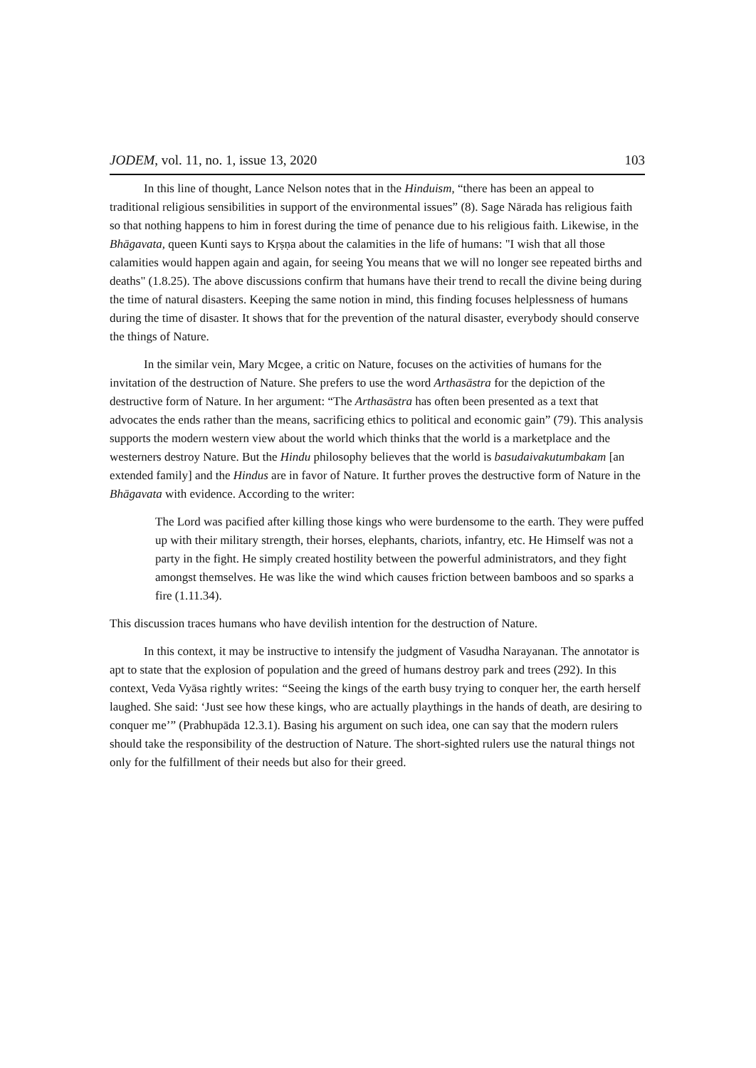JODEM, vol. 11, no. 1, issue 13, 2020 103
In this line of thought, Lance Nelson notes that in the Hinduism, “there has been an appeal to traditional religious sensibilities in support of the environmental issues” (8). Sage Nārada has religious faith so that nothing happens to him in forest during the time of penance due to his religious faith. Likewise, in the Bhāgavata, queen Kunti says to Kṛṣṇa about the calamities in the life of humans: "I wish that all those calamities would happen again and again, for seeing You means that we will no longer see repeated births and deaths" (1.8.25). The above discussions confirm that humans have their trend to recall the divine being during the time of natural disasters. Keeping the same notion in mind, this finding focuses helplessness of humans during the time of disaster. It shows that for the prevention of the natural disaster, everybody should conserve the things of Nature.
In the similar vein, Mary Mcgee, a critic on Nature, focuses on the activities of humans for the invitation of the destruction of Nature. She prefers to use the word Arthasāstra for the depiction of the destructive form of Nature. In her argument: “The Arthasāstra has often been presented as a text that advocates the ends rather than the means, sacrificing ethics to political and economic gain” (79). This analysis supports the modern western view about the world which thinks that the world is a marketplace and the westerners destroy Nature. But the Hindu philosophy believes that the world is basudaivakutumbakam [an extended family] and the Hindus are in favor of Nature. It further proves the destructive form of Nature in the Bhāgavata with evidence. According to the writer:
The Lord was pacified after killing those kings who were burdensome to the earth. They were puffed up with their military strength, their horses, elephants, chariots, infantry, etc. He Himself was not a party in the fight. He simply created hostility between the powerful administrators, and they fight amongst themselves. He was like the wind which causes friction between bamboos and so sparks a fire (1.11.34).
This discussion traces humans who have devilish intention for the destruction of Nature.
In this context, it may be instructive to intensify the judgment of Vasudha Narayanan. The annotator is apt to state that the explosion of population and the greed of humans destroy park and trees (292). In this context, Veda Vyāsa rightly writes: “Seeing the kings of the earth busy trying to conquer her, the earth herself laughed. She said: ‘Just see how these kings, who are actually playthings in the hands of death, are desiring to conquer me’” (Prabhupāda 12.3.1). Basing his argument on such idea, one can say that the modern rulers should take the responsibility of the destruction of Nature. The short-sighted rulers use the natural things not only for the fulfillment of their needs but also for their greed.